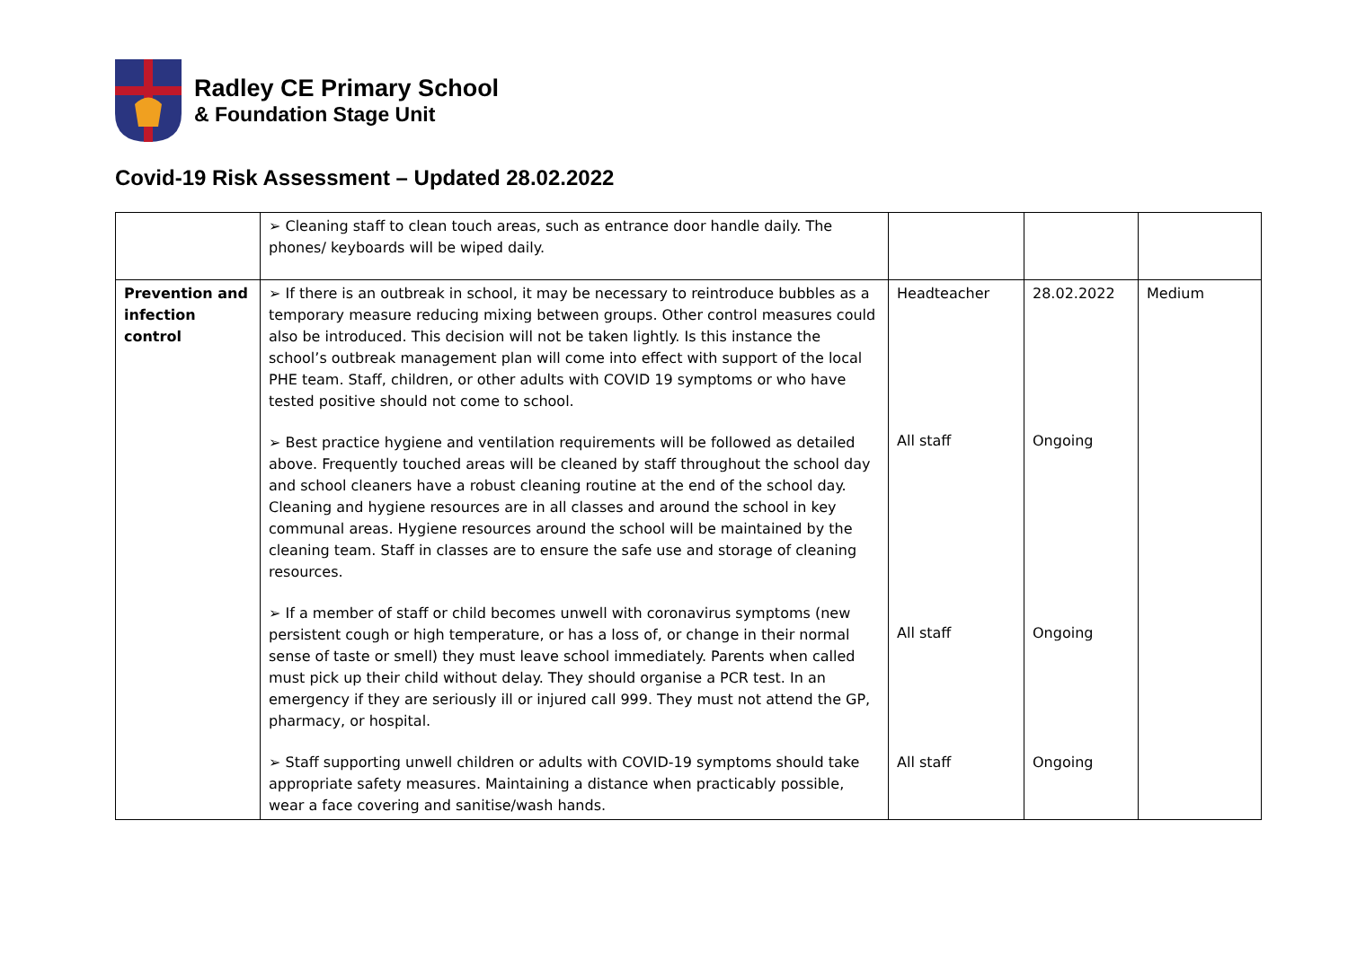Radley CE Primary School
& Foundation Stage Unit
Covid-19 Risk Assessment – Updated 28.02.2022
| | ➢ Cleaning staff to clean touch areas, such as entrance door handle daily. The phones/ keyboards will be wiped daily. | | | |
| Prevention and infection control | ➢ If there is an outbreak in school, it may be necessary to reintroduce bubbles as a temporary measure reducing mixing between groups. Other control measures could also be introduced. This decision will not be taken lightly. Is this instance the school’s outbreak management plan will come into effect with support of the local PHE team. Staff, children, or other adults with COVID 19 symptoms or who have tested positive should not come to school. ➢ Best practice hygiene and ventilation requirements will be followed as detailed above. Frequently touched areas will be cleaned by staff throughout the school day and school cleaners have a robust cleaning routine at the end of the school day. Cleaning and hygiene resources are in all classes and around the school in key communal areas. Hygiene resources around the school will be maintained by the cleaning team. Staff in classes are to ensure the safe use and storage of cleaning resources. ➢ If a member of staff or child becomes unwell with coronavirus symptoms (new persistent cough or high temperature, or has a loss of, or change in their normal sense of taste or smell) they must leave school immediately. Parents when called must pick up their child without delay. They should organise a PCR test. In an emergency if they are seriously ill or injured call 999. They must not attend the GP, pharmacy, or hospital. ➢ Staff supporting unwell children or adults with COVID-19 symptoms should take appropriate safety measures. Maintaining a distance when practicably possible, wear a face covering and sanitise/wash hands. | Headteacher All staff All staff All staff | 28.02.2022 Ongoing Ongoing Ongoing | Medium |